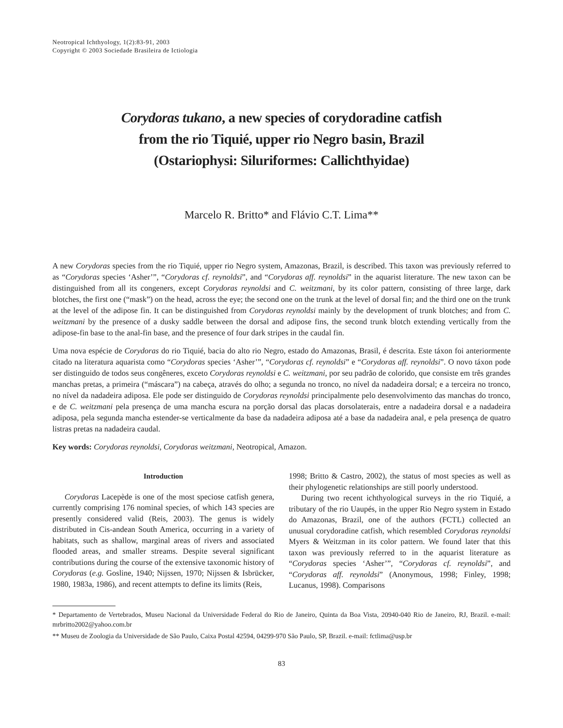Neotropical Ichthyology, 1(2):83-91, 2003
Copyright © 2003 Sociedade Brasileira de Ictiologia
Corydoras tukano, a new species of corydoradine catfish
from the rio Tiquié, upper rio Negro basin, Brazil
(Ostariophysi: Siluriformes: Callichthyidae)
Marcelo R. Britto* and Flávio C.T. Lima**
A new Corydoras species from the rio Tiquié, upper rio Negro system, Amazonas, Brazil, is described. This taxon was previously referred to as “Corydoras species ‘Asher’”, “Corydoras cf. reynoldsi”, and “Corydoras aff. reynoldsi” in the aquarist literature. The new taxon can be distinguished from all its congeners, except Corydoras reynoldsi and C. weitzmani, by its color pattern, consisting of three large, dark blotches, the first one (“mask”) on the head, across the eye; the second one on the trunk at the level of dorsal fin; and the third one on the trunk at the level of the adipose fin. It can be distinguished from Corydoras reynoldsi mainly by the development of trunk blotches; and from C. weitzmani by the presence of a dusky saddle between the dorsal and adipose fins, the second trunk blotch extending vertically from the adipose-fin base to the anal-fin base, and the presence of four dark stripes in the caudal fin.
Uma nova espécie de Corydoras do rio Tiquié, bacia do alto rio Negro, estado do Amazonas, Brasil, é descrita. Este táxon foi anteriormente citado na literatura aquarista como “Corydoras species ‘Asher’”, “Corydoras cf. reynoldsi” e “Corydoras aff. reynoldsi”. O novo táxon pode ser distinguido de todos seus congêneres, exceto Corydoras reynoldsi e C. weitzmani, por seu padrão de colorido, que consiste em três grandes manchas pretas, a primeira (“máscara”) na cabeça, através do olho; a segunda no tronco, no nível da nadadeira dorsal; e a terceira no tronco, no nível da nadadeira adiposa. Ele pode ser distinguido de Corydoras reynoldsi principalmente pelo desenvolvimento das manchas do tronco, e de C. weitzmani pela presença de uma mancha escura na porção dorsal das placas dorsolaterais, entre a nadadeira dorsal e a nadadeira adiposa, pela segunda mancha estender-se verticalmente da base da nadadeira adiposa até a base da nadadeira anal, e pela presença de quatro listras pretas na nadadeira caudal.
Key words: Corydoras reynoldsi, Corydoras weitzmani, Neotropical, Amazon.
Introduction
Corydoras Lacepède is one of the most speciose catfish genera, currently comprising 176 nominal species, of which 143 species are presently considered valid (Reis, 2003). The genus is widely distributed in Cis-andean South America, occurring in a variety of habitats, such as shallow, marginal areas of rivers and associated flooded areas, and smaller streams. Despite several significant contributions during the course of the extensive taxonomic history of Corydoras (e.g. Gosline, 1940; Nijssen, 1970; Nijssen & Isbrücker, 1980, 1983a, 1986), and recent attempts to define its limits (Reis,
1998; Britto & Castro, 2002), the status of most species as well as their phylogenetic relationships are still poorly understood.
During two recent ichthyological surveys in the rio Tiquié, a tributary of the rio Uaupés, in the upper Rio Negro system in Estado do Amazonas, Brazil, one of the authors (FCTL) collected an unusual corydoradine catfish, which resembled Corydoras reynoldsi Myers & Weitzman in its color pattern. We found later that this taxon was previously referred to in the aquarist literature as “Corydoras species ‘Asher’”, “Corydoras cf. reynoldsi”, and “Corydoras aff. reynoldsi” (Anonymous, 1998; Finley, 1998; Lucanus, 1998). Comparisons
* Departamento de Vertebrados, Museu Nacional da Universidade Federal do Rio de Janeiro, Quinta da Boa Vista, 20940-040 Rio de Janeiro, RJ, Brazil. e-mail: mrbritto2002@yahoo.com.br
** Museu de Zoologia da Universidade de São Paulo, Caixa Postal 42594, 04299-970 São Paulo, SP, Brazil. e-mail: fctlima@usp.br
83